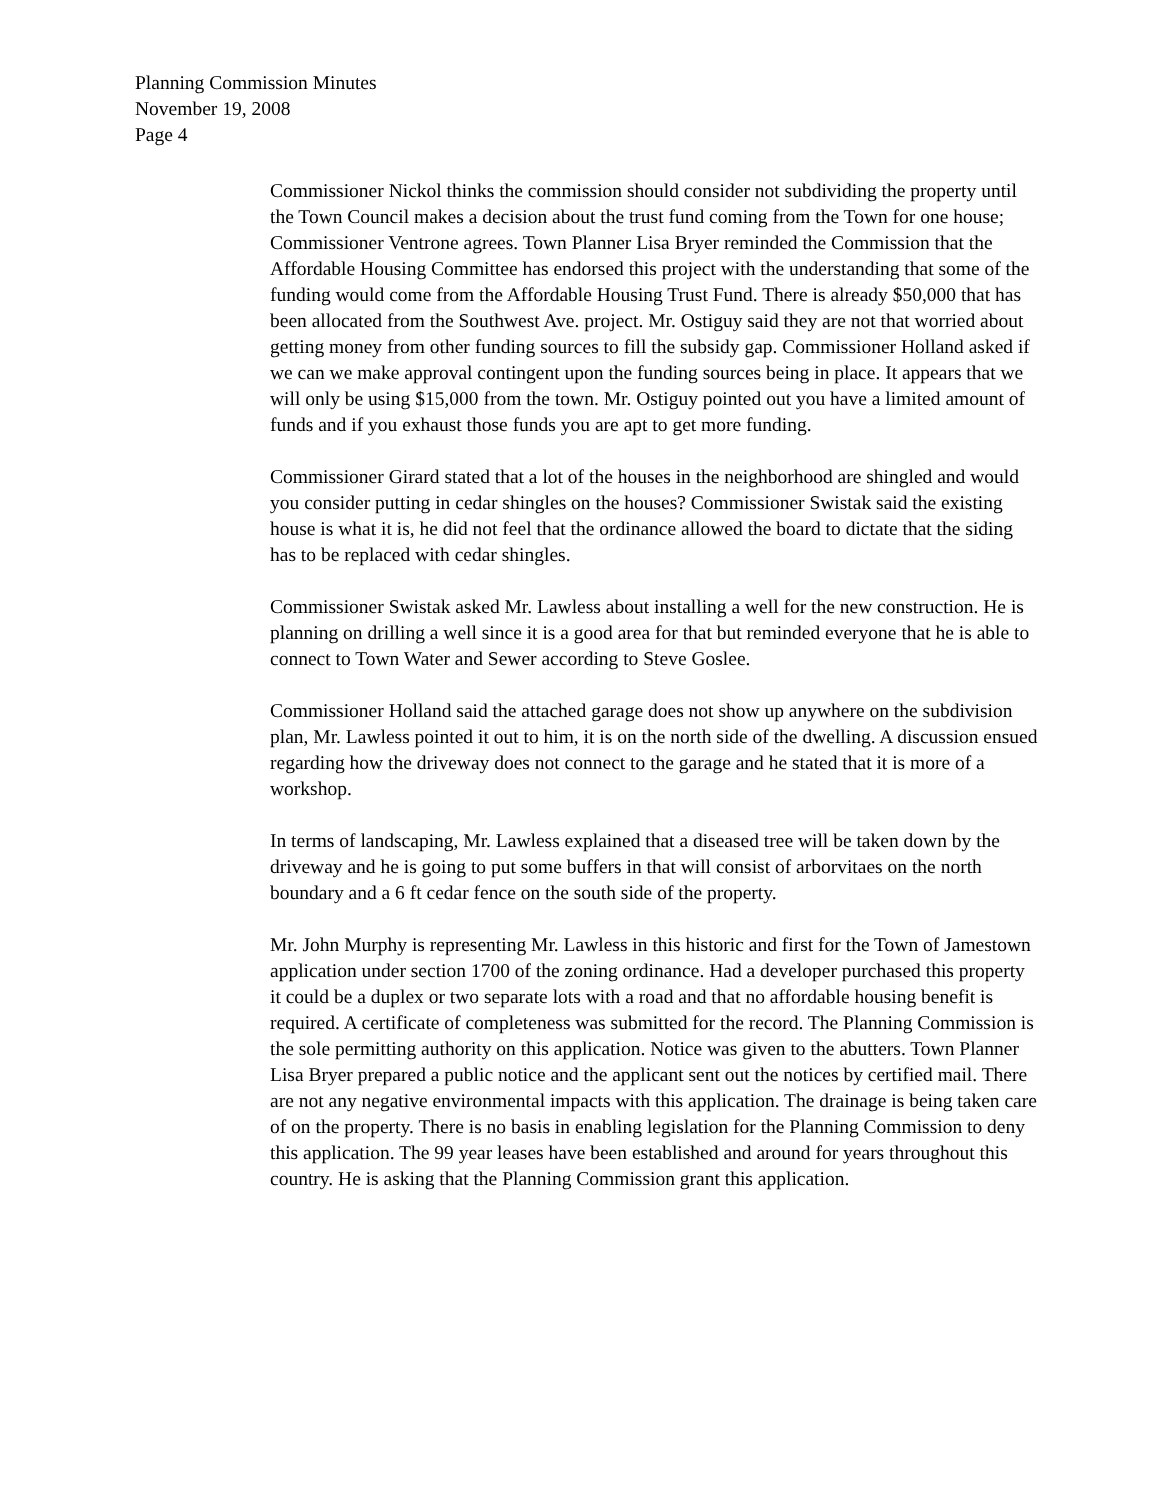Planning Commission Minutes
November 19, 2008
Page 4
Commissioner Nickol thinks the commission should consider not subdividing the property until the Town Council makes a decision about the trust fund coming from the Town for one house; Commissioner Ventrone agrees. Town Planner Lisa Bryer reminded the Commission that the Affordable Housing Committee has endorsed this project with the understanding that some of the funding would come from the Affordable Housing Trust Fund. There is already $50,000 that has been allocated from the Southwest Ave. project. Mr. Ostiguy said they are not that worried about getting money from other funding sources to fill the subsidy gap. Commissioner Holland asked if we can we make approval contingent upon the funding sources being in place. It appears that we will only be using $15,000 from the town. Mr. Ostiguy pointed out you have a limited amount of funds and if you exhaust those funds you are apt to get more funding.
Commissioner Girard stated that a lot of the houses in the neighborhood are shingled and would you consider putting in cedar shingles on the houses? Commissioner Swistak said the existing house is what it is, he did not feel that the ordinance allowed the board to dictate that the siding has to be replaced with cedar shingles.
Commissioner Swistak asked Mr. Lawless about installing a well for the new construction. He is planning on drilling a well since it is a good area for that but reminded everyone that he is able to connect to Town Water and Sewer according to Steve Goslee.
Commissioner Holland said the attached garage does not show up anywhere on the subdivision plan, Mr. Lawless pointed it out to him, it is on the north side of the dwelling. A discussion ensued regarding how the driveway does not connect to the garage and he stated that it is more of a workshop.
In terms of landscaping, Mr. Lawless explained that a diseased tree will be taken down by the driveway and he is going to put some buffers in that will consist of arborvitaes on the north boundary and a 6 ft cedar fence on the south side of the property.
Mr. John Murphy is representing Mr. Lawless in this historic and first for the Town of Jamestown application under section 1700 of the zoning ordinance. Had a developer purchased this property it could be a duplex or two separate lots with a road and that no affordable housing benefit is required. A certificate of completeness was submitted for the record. The Planning Commission is the sole permitting authority on this application. Notice was given to the abutters. Town Planner Lisa Bryer prepared a public notice and the applicant sent out the notices by certified mail. There are not any negative environmental impacts with this application. The drainage is being taken care of on the property. There is no basis in enabling legislation for the Planning Commission to deny this application. The 99 year leases have been established and around for years throughout this country. He is asking that the Planning Commission grant this application.